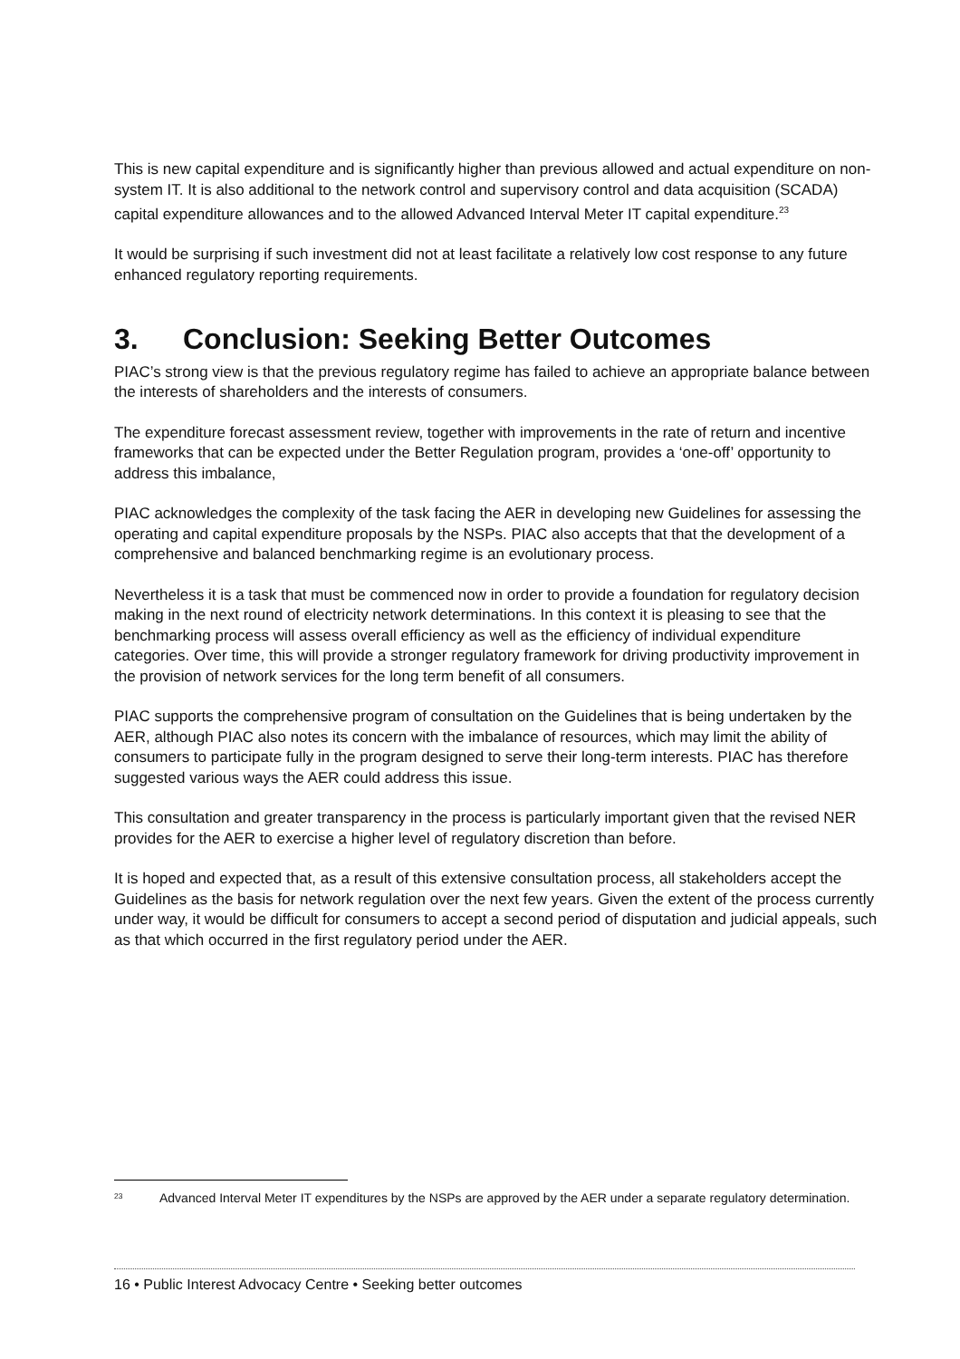This is new capital expenditure and is significantly higher than previous allowed and actual expenditure on non-system IT. It is also additional to the network control and supervisory control and data acquisition (SCADA) capital expenditure allowances and to the allowed Advanced Interval Meter IT capital expenditure.<sup>23</sup>
It would be surprising if such investment did not at least facilitate a relatively low cost response to any future enhanced regulatory reporting requirements.
3. Conclusion: Seeking Better Outcomes
PIAC’s strong view is that the previous regulatory regime has failed to achieve an appropriate balance between the interests of shareholders and the interests of consumers.
The expenditure forecast assessment review, together with improvements in the rate of return and incentive frameworks that can be expected under the Better Regulation program, provides a ‘one-off’ opportunity to address this imbalance,
PIAC acknowledges the complexity of the task facing the AER in developing new Guidelines for assessing the operating and capital expenditure proposals by the NSPs. PIAC also accepts that that the development of a comprehensive and balanced benchmarking regime is an evolutionary process.
Nevertheless it is a task that must be commenced now in order to provide a foundation for regulatory decision making in the next round of electricity network determinations. In this context it is pleasing to see that the benchmarking process will assess overall efficiency as well as the efficiency of individual expenditure categories. Over time, this will provide a stronger regulatory framework for driving productivity improvement in the provision of network services for the long term benefit of all consumers.
PIAC supports the comprehensive program of consultation on the Guidelines that is being undertaken by the AER, although PIAC also notes its concern with the imbalance of resources, which may limit the ability of consumers to participate fully in the program designed to serve their long-term interests. PIAC has therefore suggested various ways the AER could address this issue.
This consultation and greater transparency in the process is particularly important given that the revised NER provides for the AER to exercise a higher level of regulatory discretion than before.
It is hoped and expected that, as a result of this extensive consultation process, all stakeholders accept the Guidelines as the basis for network regulation over the next few years. Given the extent of the process currently under way, it would be difficult for consumers to accept a second period of disputation and judicial appeals, such as that which occurred in the first regulatory period under the AER.
<sup>23</sup>
Advanced Interval Meter IT expenditures by the NSPs are approved by the AER under a separate regulatory determination.
16 • Public Interest Advocacy Centre • Seeking better outcomes